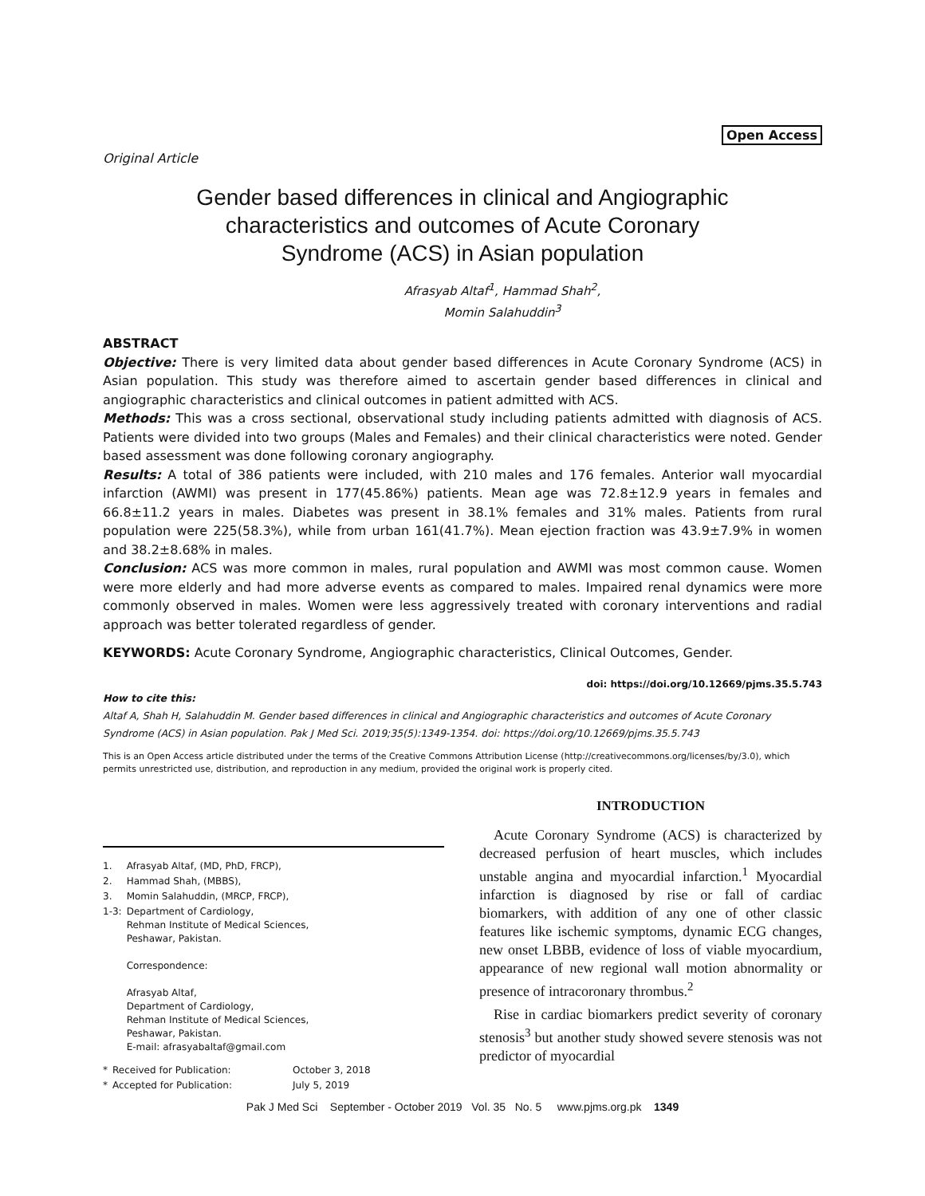Open Access
Original Article
Gender based differences in clinical and Angiographic
characteristics and outcomes of Acute Coronary
Syndrome (ACS) in Asian population
Afrasyab Altaf<sup>1</sup>, Hammad Shah<sup>2</sup>,
Momin Salahuddin<sup>3</sup>
ABSTRACT
Objective: There is very limited data about gender based differences in Acute Coronary Syndrome (ACS) in Asian population. This study was therefore aimed to ascertain gender based differences in clinical and angiographic characteristics and clinical outcomes in patient admitted with ACS.
Methods: This was a cross sectional, observational study including patients admitted with diagnosis of ACS. Patients were divided into two groups (Males and Females) and their clinical characteristics were noted. Gender based assessment was done following coronary angiography.
Results: A total of 386 patients were included, with 210 males and 176 females. Anterior wall myocardial infarction (AWMI) was present in 177(45.86%) patients. Mean age was 72.8±12.9 years in females and 66.8±11.2 years in males. Diabetes was present in 38.1% females and 31% males. Patients from rural population were 225(58.3%), while from urban 161(41.7%). Mean ejection fraction was 43.9±7.9% in women and 38.2±8.68% in males.
Conclusion: ACS was more common in males, rural population and AWMI was most common cause. Women were more elderly and had more adverse events as compared to males. Impaired renal dynamics were more commonly observed in males. Women were less aggressively treated with coronary interventions and radial approach was better tolerated regardless of gender.
KEYWORDS: Acute Coronary Syndrome, Angiographic characteristics, Clinical Outcomes, Gender.
doi: https://doi.org/10.12669/pjms.35.5.743
How to cite this:
Altaf A, Shah H, Salahuddin M. Gender based differences in clinical and Angiographic characteristics and outcomes of Acute Coronary Syndrome (ACS) in Asian population. Pak J Med Sci. 2019;35(5):1349-1354. doi: https://doi.org/10.12669/pjms.35.5.743
This is an Open Access article distributed under the terms of the Creative Commons Attribution License (http://creativecommons.org/licenses/by/3.0), which permits unrestricted use, distribution, and reproduction in any medium, provided the original work is properly cited.
| 1. | Afrasyab Altaf, (MD, PhD, FRCP), |
| 2. | Hammad Shah, (MBBS), |
| 3. | Momin Salahuddin, (MRCP, FRCP), |
| 1-3: | Department of Cardiology, Rehman Institute of Medical Sciences, Peshawar, Pakistan. Correspondence: Afrasyab Altaf, Department of Cardiology, Rehman Institute of Medical Sciences, Peshawar, Pakistan. E-mail: afrasyabaltaf@gmail.com |
| * | Received for Publication: | October 3, 2018 |
| * | Accepted for Publication: | July 5, 2019 |
INTRODUCTION
Acute Coronary Syndrome (ACS) is characterized by decreased perfusion of heart muscles, which includes unstable angina and myocardial infarction.<sup>1</sup> Myocardial infarction is diagnosed by rise or fall of cardiac biomarkers, with addition of any one of other classic features like ischemic symptoms, dynamic ECG changes, new onset LBBB, evidence of loss of viable myocardium, appearance of new regional wall motion abnormality or presence of intracoronary thrombus.<sup>2</sup>
Rise in cardiac biomarkers predict severity of coronary stenosis<sup>3</sup> but another study showed severe stenosis was not predictor of myocardial
Pak J Med Sci September - October 2019 Vol. 35 No. 5 www.pjms.org.pk 1349